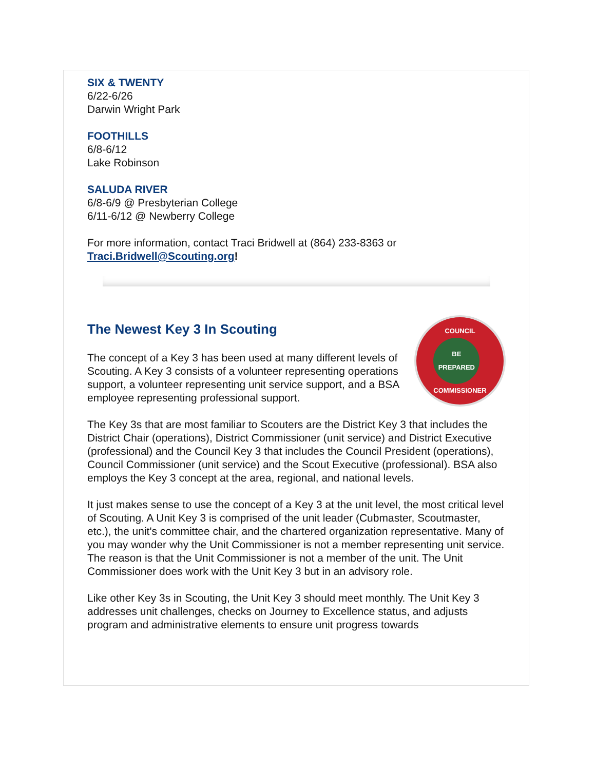SIX & TWENTY
6/22-6/26
Darwin Wright Park
FOOTHILLS
6/8-6/12
Lake Robinson
SALUDA RIVER
6/8-6/9 @ Presbyterian College
6/11-6/12 @ Newberry College
For more information, contact Traci Bridwell at (864) 233-8363 or Traci.Bridwell@Scouting.org!
The Newest Key 3 In Scouting
COUNCIL
BE PREPARED
COMMISSIONER
The concept of a Key 3 has been used at many different levels of Scouting. A Key 3 consists of a volunteer representing operations support, a volunteer representing unit service support, and a BSA employee representing professional support.
The Key 3s that are most familiar to Scouters are the District Key 3 that includes the District Chair (operations), District Commissioner (unit service) and District Executive (professional) and the Council Key 3 that includes the Council President (operations), Council Commissioner (unit service) and the Scout Executive (professional). BSA also employs the Key 3 concept at the area, regional, and national levels.
It just makes sense to use the concept of a Key 3 at the unit level, the most critical level of Scouting. A Unit Key 3 is comprised of the unit leader (Cubmaster, Scoutmaster, etc.), the unit's committee chair, and the chartered organization representative. Many of you may wonder why the Unit Commissioner is not a member representing unit service. The reason is that the Unit Commissioner is not a member of the unit. The Unit Commissioner does work with the Unit Key 3 but in an advisory role.
Like other Key 3s in Scouting, the Unit Key 3 should meet monthly. The Unit Key 3 addresses unit challenges, checks on Journey to Excellence status, and adjusts program and administrative elements to ensure unit progress towards